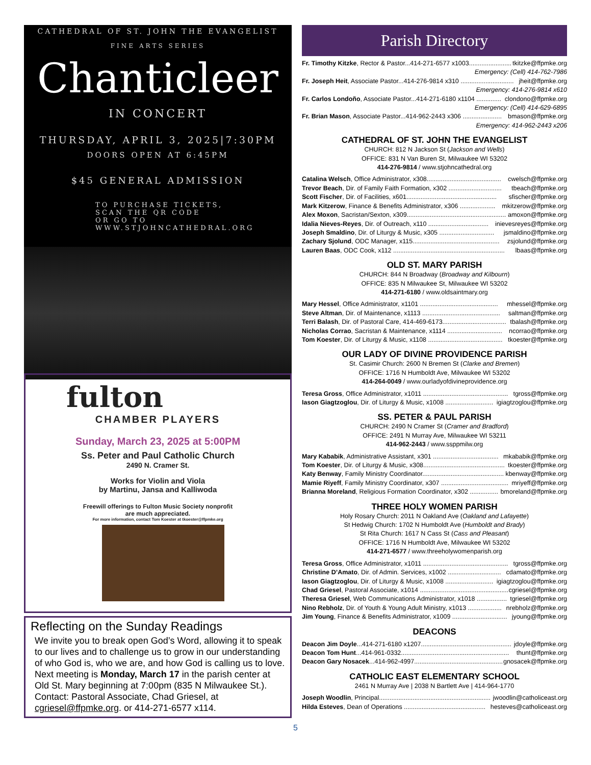CATHEDRAL OF ST. JOHN THE EVANGELIST
FINE ARTS SERIES
Chanticleer
IN CONCERT
THURSDAY, APRIL 3, 2025|7:30PM
DOORS OPEN AT 6:45PM
$45 GENERAL ADMISSION
TO PURCHASE TICKETS,
SCAN THE QR CODE
OR GO TO
WWW.STJOHNCATHEDRAL.ORG
fulton
CHAMBER PLAYERS
Sunday, March 23, 2025 at 5:00PM
Ss. Peter and Paul Catholic Church
2490 N. Cramer St.
Works for Violin and Viola
by Martinu, Jansa and Kalliwoda
Freewill offerings to Fulton Music Society nonprofit
are much appreciated.
For more information, contact Tom Koester at tkoester@ffpmke.org
Reflecting on the Sunday Readings
We invite you to break open God’s Word, allowing it to speak to our lives and to challenge us to grow in our understanding of who God is, who we are, and how God is calling us to love. Next meeting is Monday, March 17 in the parish center at Old St. Mary beginning at 7:00pm (835 N Milwaukee St.). Contact: Pastoral Associate, Chad Griesel, at cgriesel@ffpmke.org. or 414-271-6577 x114.
Parish Directory
Fr. Timothy Kitzke, Rector & Pastor...414-271-6577 x1003........................ tkitzke@ffpmke.org
Emergency: (Cell) 414-762-7986
Fr. Joseph Heit, Associate Pastor...414-276-9814 x310 .............................. jheit@ffpmke.org
Emergency: 414-276-9814 x610
Fr. Carlos Londoño, Associate Pastor...414-271-6180 x1104 .............. clondono@ffpmke.org
Emergency: (Cell) 414-629-6895
Fr. Brian Mason, Associate Pastor...414-962-2443 x306 ...................... bmason@ffpmke.org
Emergency: 414-962-2443 x206
CATHEDRAL OF ST. JOHN THE EVANGELIST
CHURCH: 812 N Jackson St (Jackson and Wells)
OFFICE: 831 N Van Buren St, Milwaukee WI 53202
414-276-9814 / www.stjohncathedral.org
Catalina Welsch, Office Administrator, x308.......................................... cwelsch@ffpmke.org
Trevor Beach, Dir. of Family Faith Formation, x302 .............................. tbeach@ffpmke.org
Scott Fischer, Dir. of Facilities, x601................................................... sfischer@ffpmke.org
Mark Kitzerow, Finance & Benefits Administrator, x306 .................... mkitzerow@ffpmke.org
Alex Moxon, Sacristan/Sexton, x309........................................................ amoxon@ffpmke.org
Idalia Nieves-Reyes, Dir. of Outreach, x110 .................................. inievesreyes@ffpmke.org
Joseph Smaldino, Dir. of Liturgy & Music, x305 ............................... jsmaldino@ffpmke.org
Zachary Sjolund, ODC Manager, x115................................................. zsjolund@ffpmke.org
Lauren Baas, ODC Cook, x112 ............................................................... lbaas@ffpmke.org
OLD ST. MARY PARISH
CHURCH: 844 N Broadway (Broadway and Kilbourn)
OFFICE: 835 N Milwaukee St, Milwaukee WI 53202
414-271-6180 / www.oldsaintmary.org
Mary Hessel, Office Administrator, x1101 ............................................ mhessel@ffpmke.org
Steve Altman, Dir. of Maintenance, x1113 ............................................ saltman@ffpmke.org
Terri Balash, Dir. of Pastoral Care, 414-469-6173.................................... tbalash@ffpmke.org
Nicholas Corrao, Sacristan & Maintenance, x1114 ............................... ncorrao@ffpmke.org
Tom Koester, Dir. of Liturgy & Music, x1108 .......................................... tkoester@ffpmke.org
OUR LADY OF DIVINE PROVIDENCE PARISH
St. Casimir Church: 2600 N Bremen St (Clarke and Bremen)
OFFICE: 1716 N Humboldt Ave, Milwaukee WI 53202
414-264-0049 / www.ourladyofdivineprovidence.org
Teresa Gross, Office Administrator, x1011 ................................................ tgross@ffpmke.org
Iason Giagtzoglou, Dir. of Liturgy & Music, x1008 ........................... igiagtzoglou@ffpmke.org
SS. PETER & PAUL PARISH
CHURCH: 2490 N Cramer St (Cramer and Bradford)
OFFICE: 2491 N Murray Ave, Milwaukee WI 53211
414-962-2443 / www.ssppmilw.org
Mary Kababik, Administrative Assistant, x301 ..................................... mkababik@ffpmke.org
Tom Koester, Dir. of Liturgy & Music, x308.............................................. tkoester@ffpmke.org
Katy Benway, Family Ministry Coordinator.............................................. kbenway@ffpmke.org
Mamie Riyeff, Family Ministry Coordinator, x307 ...................................... mriyeff@ffpmke.org
Brianna Moreland, Religious Formation Coordinator, x302 ................ bmoreland@ffpmke.org
THREE HOLY WOMEN PARISH
Holy Rosary Church: 2011 N Oakland Ave (Oakland and Lafayette)
St Hedwig Church: 1702 N Humboldt Ave (Humboldt and Brady)
St Rita Church: 1617 N Cass St (Cass and Pleasant)
OFFICE: 1716 N Humboldt Ave, Milwaukee WI 53202
414-271-6577 / www.threeholywomenparish.org
Teresa Gross, Office Administrator, x1011 ................................................ tgross@ffpmke.org
Christine D’Amato, Dir. of Admin. Services, x1002 .............................. cdamato@ffpmke.org
Iason Giagtzoglou, Dir. of Liturgy & Music, x1008 ........................... igiagtzoglou@ffpmke.org
Chad Griesel, Pastoral Associate, x1014 .................................................. cgriesel@ffpmke.org
Theresa Griesel, Web Communications Administrator, x1018 ................. tgriesel@ffpmke.org
Nino Rebholz, Dir. of Youth & Young Adult Ministry, x1013 ................... nrebholz@ffpmke.org
Jim Young, Finance & Benefits Administrator, x1009 ............................... jyoung@ffpmke.org
DEACONS
Deacon Jim Doyle...414-271-6180 x1207................................................... jdoyle@ffpmke.org
Deacon Tom Hunt...414-961-0332............................................................. thunt@ffpmke.org
Deacon Gary Nosacek...414-962-4997.................................................. gnosacek@ffpmke.org
CATHOLIC EAST ELEMENTARY SCHOOL
2461 N Murray Ave | 2038 N Bartlett Ave | 414-964-1770
Joseph Woodlin, Principal............................................................... jwoodlin@catholiceast.org
Hilda Esteves, Dean of Operations .............................................. hesteves@catholiceast.org
5